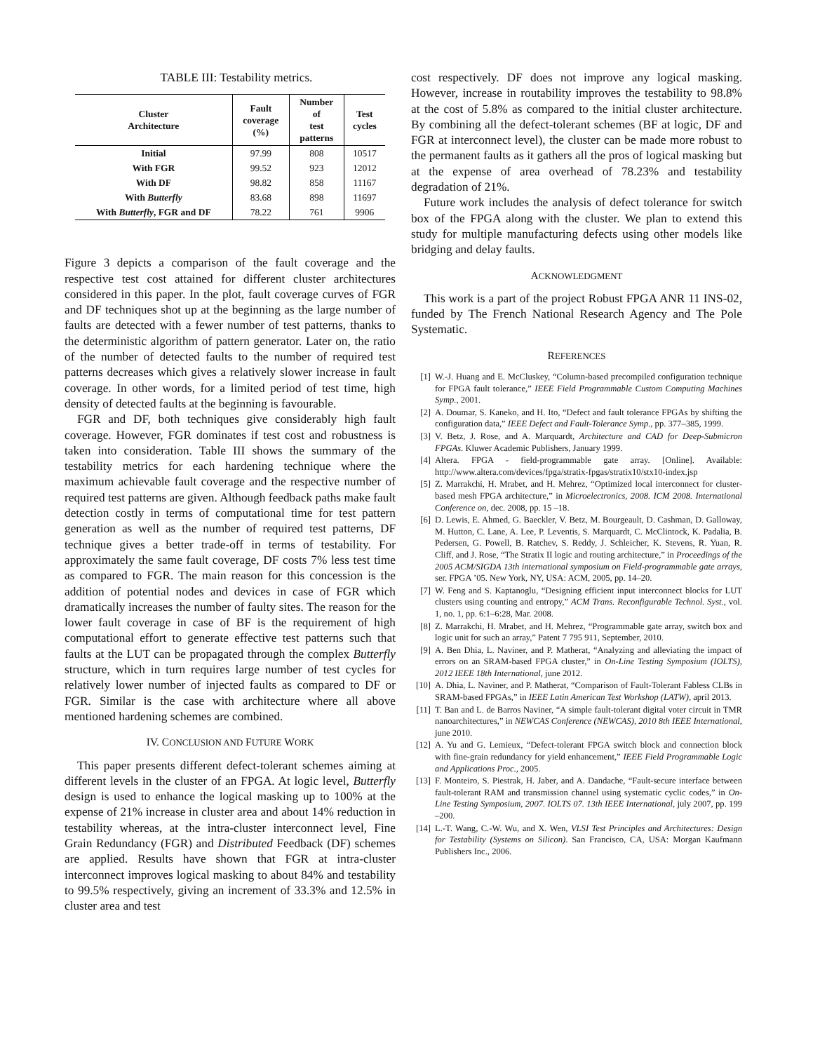TABLE III: Testability metrics.
| Cluster Architecture | Fault coverage (%) | Number of test patterns | Test cycles |
| --- | --- | --- | --- |
| Initial | 97.99 | 808 | 10517 |
| With FGR | 99.52 | 923 | 12012 |
| With DF | 98.82 | 858 | 11167 |
| With Butterfly | 83.68 | 898 | 11697 |
| With Butterfly , FGR and DF | 78.22 | 761 | 9906 |
Figure 3 depicts a comparison of the fault coverage and the respective test cost attained for different cluster architectures considered in this paper. In the plot, fault coverage curves of FGR and DF techniques shot up at the beginning as the large number of faults are detected with a fewer number of test patterns, thanks to the deterministic algorithm of pattern generator. Later on, the ratio of the number of detected faults to the number of required test patterns decreases which gives a relatively slower increase in fault coverage. In other words, for a limited period of test time, high density of detected faults at the beginning is favourable.
FGR and DF, both techniques give considerably high fault coverage. However, FGR dominates if test cost and robustness is taken into consideration. Table III shows the summary of the testability metrics for each hardening technique where the maximum achievable fault coverage and the respective number of required test patterns are given. Although feedback paths make fault detection costly in terms of computational time for test pattern generation as well as the number of required test patterns, DF technique gives a better trade-off in terms of testability. For approximately the same fault coverage, DF costs 7% less test time as compared to FGR. The main reason for this concession is the addition of potential nodes and devices in case of FGR which dramatically increases the number of faulty sites. The reason for the lower fault coverage in case of BF is the requirement of high computational effort to generate effective test patterns such that faults at the LUT can be propagated through the complex Butterfly structure, which in turn requires large number of test cycles for relatively lower number of injected faults as compared to DF or FGR. Similar is the case with architecture where all above mentioned hardening schemes are combined.
IV. CONCLUSION AND FUTURE WORK
This paper presents different defect-tolerant schemes aiming at different levels in the cluster of an FPGA. At logic level, Butterfly design is used to enhance the logical masking up to 100% at the expense of 21% increase in cluster area and about 14% reduction in testability whereas, at the intra-cluster interconnect level, Fine Grain Redundancy (FGR) and Distributed Feedback (DF) schemes are applied. Results have shown that FGR at intra-cluster interconnect improves logical masking to about 84% and testability to 99.5% respectively, giving an increment of 33.3% and 12.5% in cluster area and test
cost respectively. DF does not improve any logical masking. However, increase in routability improves the testability to 98.8% at the cost of 5.8% as compared to the initial cluster architecture. By combining all the defect-tolerant schemes (BF at logic, DF and FGR at interconnect level), the cluster can be made more robust to the permanent faults as it gathers all the pros of logical masking but at the expense of area overhead of 78.23% and testability degradation of 21%.
Future work includes the analysis of defect tolerance for switch box of the FPGA along with the cluster. We plan to extend this study for multiple manufacturing defects using other models like bridging and delay faults.
ACKNOWLEDGMENT
This work is a part of the project Robust FPGA ANR 11 INS-02, funded by The French National Research Agency and The Pole Systematic.
REFERENCES
[1] W.-J. Huang and E. McCluskey, “Column-based precompiled configuration technique for FPGA fault tolerance,” IEEE Field Programmable Custom Computing Machines Symp., 2001.
[2] A. Doumar, S. Kaneko, and H. Ito, “Defect and fault tolerance FPGAs by shifting the configuration data,” IEEE Defect and Fault-Tolerance Symp., pp. 377–385, 1999.
[3] V. Betz, J. Rose, and A. Marquardt, Architecture and CAD for Deep-Submicron FPGAs. Kluwer Academic Publishers, January 1999.
[4] Altera. FPGA - field-programmable gate array. [Online]. Available: http://www.altera.com/devices/fpga/stratix-fpgas/stratix10/stx10-index.jsp
[5] Z. Marrakchi, H. Mrabet, and H. Mehrez, “Optimized local interconnect for cluster-based mesh FPGA architecture,” in Microelectronics, 2008. ICM 2008. International Conference on, dec. 2008, pp. 15 –18.
[6] D. Lewis, E. Ahmed, G. Baeckler, V. Betz, M. Bourgeault, D. Cashman, D. Galloway, M. Hutton, C. Lane, A. Lee, P. Leventis, S. Marquardt, C. McClintock, K. Padalia, B. Pedersen, G. Powell, B. Ratchev, S. Reddy, J. Schleicher, K. Stevens, R. Yuan, R. Cliff, and J. Rose, “The Stratix II logic and routing architecture,” in Proceedings of the 2005 ACM/SIGDA 13th international symposium on Field-programmable gate arrays, ser. FPGA ’05. New York, NY, USA: ACM, 2005, pp. 14–20.
[7] W. Feng and S. Kaptanoglu, “Designing efficient input interconnect blocks for LUT clusters using counting and entropy,” ACM Trans. Reconfigurable Technol. Syst., vol. 1, no. 1, pp. 6:1–6:28, Mar. 2008.
[8] Z. Marrakchi, H. Mrabet, and H. Mehrez, “Programmable gate array, switch box and logic unit for such an array,” Patent 7 795 911, September, 2010.
[9] A. Ben Dhia, L. Naviner, and P. Matherat, “Analyzing and alleviating the impact of errors on an SRAM-based FPGA cluster,” in On-Line Testing Symposium (IOLTS), 2012 IEEE 18th International, june 2012.
[10] A. Dhia, L. Naviner, and P. Matherat, “Comparison of Fault-Tolerant Fabless CLBs in SRAM-based FPGAs,” in IEEE Latin American Test Workshop (LATW), april 2013.
[11] T. Ban and L. de Barros Naviner, “A simple fault-tolerant digital voter circuit in TMR nanoarchitectures,” in NEWCAS Conference (NEWCAS), 2010 8th IEEE International, june 2010.
[12] A. Yu and G. Lemieux, “Defect-tolerant FPGA switch block and connection block with fine-grain redundancy for yield enhancement,” IEEE Field Programmable Logic and Applications Proc., 2005.
[13] F. Monteiro, S. Piestrak, H. Jaber, and A. Dandache, “Fault-secure interface between fault-tolerant RAM and transmission channel using systematic cyclic codes,” in On-Line Testing Symposium, 2007. IOLTS 07. 13th IEEE International, july 2007, pp. 199 –200.
[14] L.-T. Wang, C.-W. Wu, and X. Wen, VLSI Test Principles and Architectures: Design for Testability (Systems on Silicon). San Francisco, CA, USA: Morgan Kaufmann Publishers Inc., 2006.